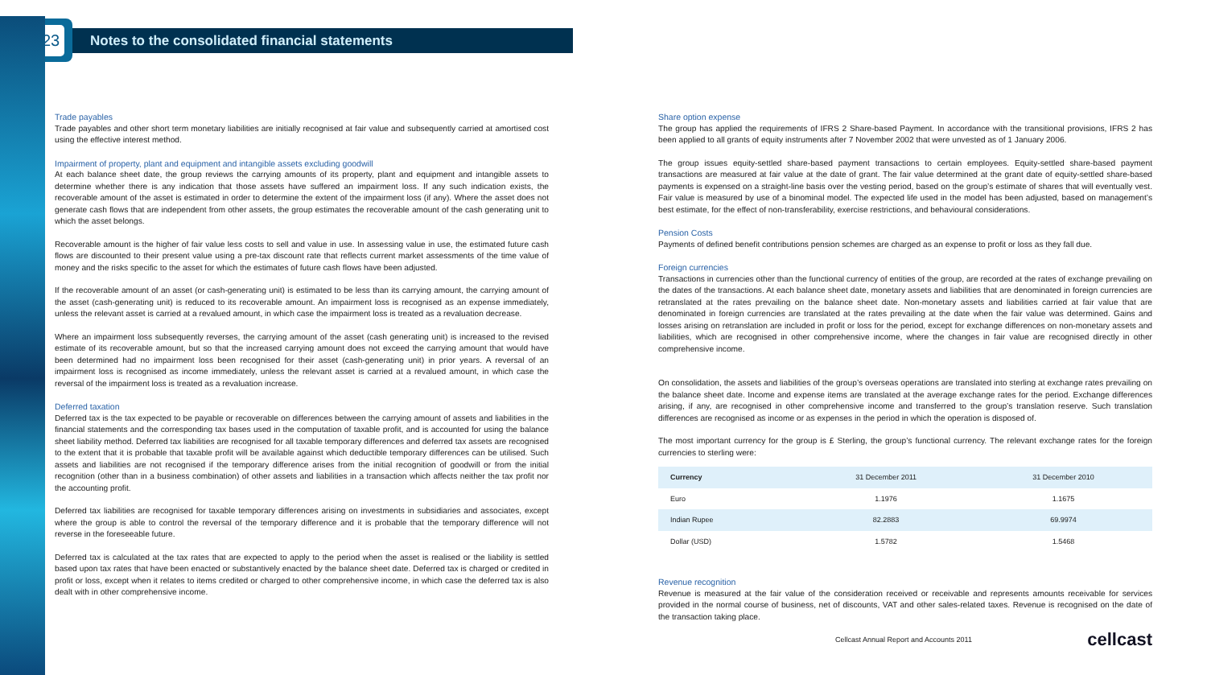23
Notes to the consolidated financial statements
Trade payables
Trade payables and other short term monetary liabilities are initially recognised at fair value and subsequently carried at amortised cost using the effective interest method.
Impairment of property, plant and equipment and intangible assets excluding goodwill
At each balance sheet date, the group reviews the carrying amounts of its property, plant and equipment and intangible assets to determine whether there is any indication that those assets have suffered an impairment loss. If any such indication exists, the recoverable amount of the asset is estimated in order to determine the extent of the impairment loss (if any). Where the asset does not generate cash flows that are independent from other assets, the group estimates the recoverable amount of the cash generating unit to which the asset belongs.
Recoverable amount is the higher of fair value less costs to sell and value in use. In assessing value in use, the estimated future cash flows are discounted to their present value using a pre-tax discount rate that reflects current market assessments of the time value of money and the risks specific to the asset for which the estimates of future cash flows have been adjusted.
If the recoverable amount of an asset (or cash-generating unit) is estimated to be less than its carrying amount, the carrying amount of the asset (cash-generating unit) is reduced to its recoverable amount. An impairment loss is recognised as an expense immediately, unless the relevant asset is carried at a revalued amount, in which case the impairment loss is treated as a revaluation decrease.
Where an impairment loss subsequently reverses, the carrying amount of the asset (cash generating unit) is increased to the revised estimate of its recoverable amount, but so that the increased carrying amount does not exceed the carrying amount that would have been determined had no impairment loss been recognised for their asset (cash-generating unit) in prior years. A reversal of an impairment loss is recognised as income immediately, unless the relevant asset is carried at a revalued amount, in which case the reversal of the impairment loss is treated as a revaluation increase.
Deferred taxation
Deferred tax is the tax expected to be payable or recoverable on differences between the carrying amount of assets and liabilities in the financial statements and the corresponding tax bases used in the computation of taxable profit, and is accounted for using the balance sheet liability method. Deferred tax liabilities are recognised for all taxable temporary differences and deferred tax assets are recognised to the extent that it is probable that taxable profit will be available against which deductible temporary differences can be utilised. Such assets and liabilities are not recognised if the temporary difference arises from the initial recognition of goodwill or from the initial recognition (other than in a business combination) of other assets and liabilities in a transaction which affects neither the tax profit nor the accounting profit.
Deferred tax liabilities are recognised for taxable temporary differences arising on investments in subsidiaries and associates, except where the group is able to control the reversal of the temporary difference and it is probable that the temporary difference will not reverse in the foreseeable future.
Deferred tax is calculated at the tax rates that are expected to apply to the period when the asset is realised or the liability is settled based upon tax rates that have been enacted or substantively enacted by the balance sheet date. Deferred tax is charged or credited in profit or loss, except when it relates to items credited or charged to other comprehensive income, in which case the deferred tax is also dealt with in other comprehensive income.
Share option expense
The group has applied the requirements of IFRS 2 Share-based Payment. In accordance with the transitional provisions, IFRS 2 has been applied to all grants of equity instruments after 7 November 2002 that were unvested as of 1 January 2006.
The group issues equity-settled share-based payment transactions to certain employees. Equity-settled share-based payment transactions are measured at fair value at the date of grant. The fair value determined at the grant date of equity-settled share-based payments is expensed on a straight-line basis over the vesting period, based on the group’s estimate of shares that will eventually vest. Fair value is measured by use of a binominal model. The expected life used in the model has been adjusted, based on management’s best estimate, for the effect of non-transferability, exercise restrictions, and behavioural considerations.
Pension Costs
Payments of defined benefit contributions pension schemes are charged as an expense to profit or loss as they fall due.
Foreign currencies
Transactions in currencies other than the functional currency of entities of the group, are recorded at the rates of exchange prevailing on the dates of the transactions. At each balance sheet date, monetary assets and liabilities that are denominated in foreign currencies are retranslated at the rates prevailing on the balance sheet date. Non-monetary assets and liabilities carried at fair value that are denominated in foreign currencies are translated at the rates prevailing at the date when the fair value was determined. Gains and losses arising on retranslation are included in profit or loss for the period, except for exchange differences on non-monetary assets and liabilities, which are recognised in other comprehensive income, where the changes in fair value are recognised directly in other comprehensive income.
On consolidation, the assets and liabilities of the group’s overseas operations are translated into sterling at exchange rates prevailing on the balance sheet date. Income and expense items are translated at the average exchange rates for the period. Exchange differences arising, if any, are recognised in other comprehensive income and transferred to the group’s translation reserve. Such translation differences are recognised as income or as expenses in the period in which the operation is disposed of.
The most important currency for the group is £ Sterling, the group’s functional currency. The relevant exchange rates for the foreign currencies to sterling were:
| Currency | 31 December 2011 | 31 December 2010 |
| --- | --- | --- |
| Euro | 1.1976 | 1.1675 |
| Indian Rupee | 82.2883 | 69.9974 |
| Dollar (USD) | 1.5782 | 1.5468 |
Revenue recognition
Revenue is measured at the fair value of the consideration received or receivable and represents amounts receivable for services provided in the normal course of business, net of discounts, VAT and other sales-related taxes. Revenue is recognised on the date of the transaction taking place.
Cellcast Annual Report and Accounts 2011 cellcast